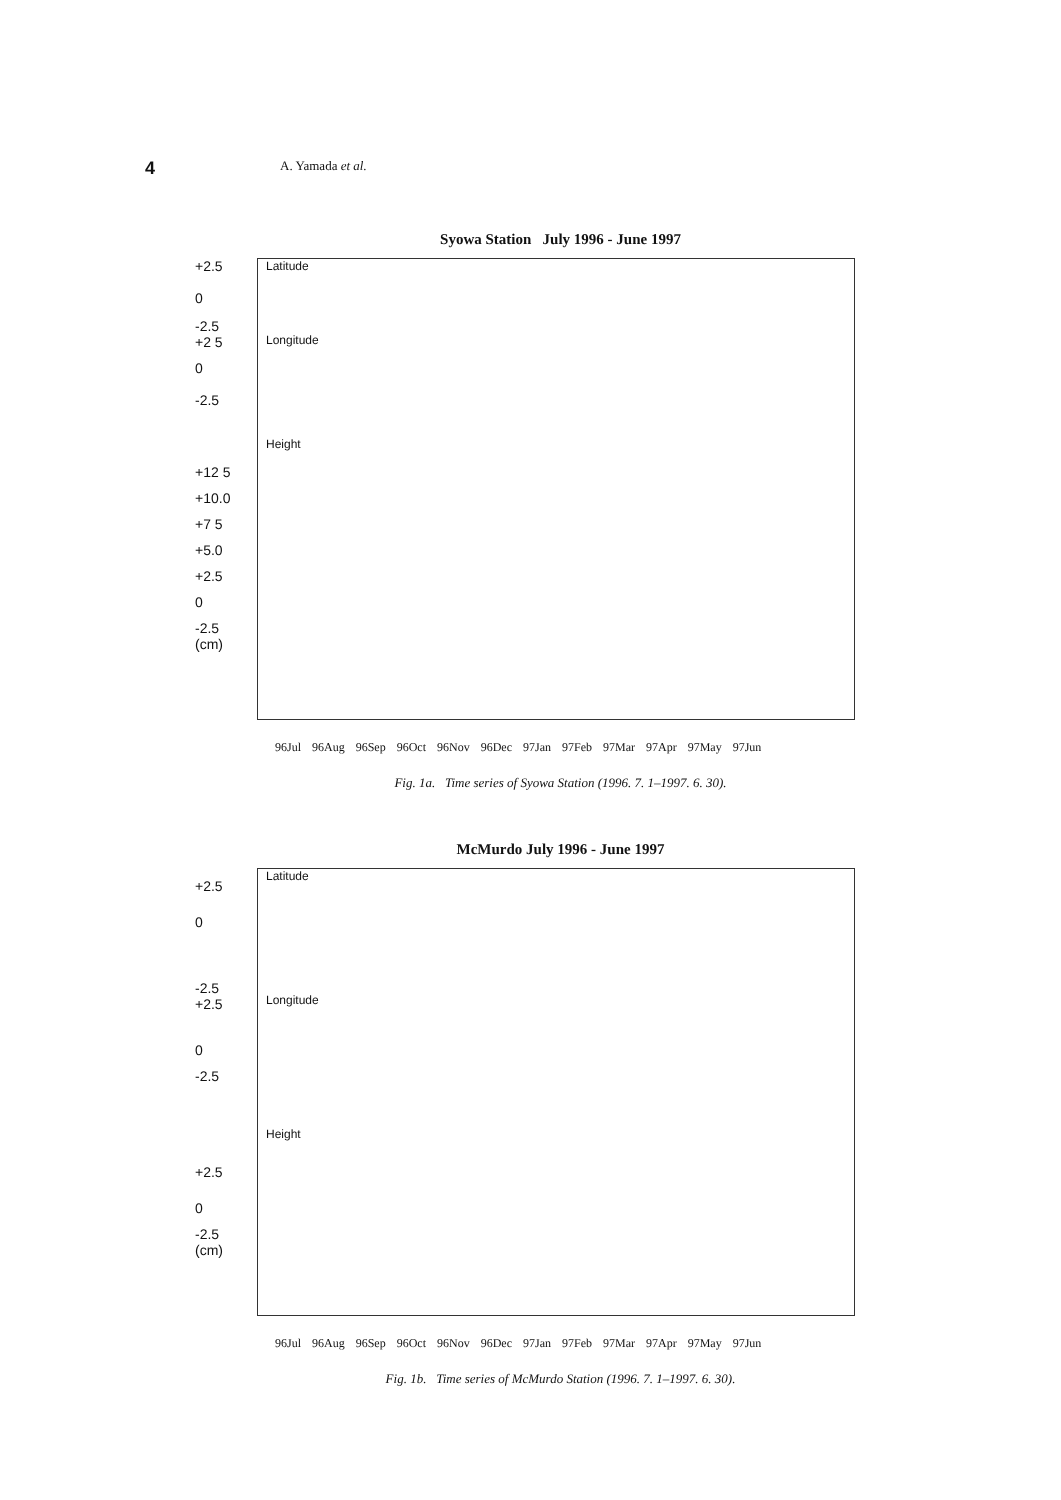4
A. Yamada et al.
Syowa Station July 1996 - June 1997
+2.5
0
-2.5
+2 5
0
-2.5
+12 5
+10.0
+7 5
+5.0
+2.5
0
-2.5
(cm)
Latitude
Longitude
Height
96Jul 96Aug 96Sep 96Oct 96Nov 96Dec 97Jan 97Feb 97Mar 97Apr 97May 97Jun
Fig. 1a. Time series of Syowa Station (1996. 7. 1–1997. 6. 30).
McMurdo July 1996 - June 1997
+2.5
0
-2.5
+2.5
0
-2.5
+2.5
0
-2.5
(cm)
Latitude
Longitude
Height
96Jul 96Aug 96Sep 96Oct 96Nov 96Dec 97Jan 97Feb 97Mar 97Apr 97May 97Jun
Fig. 1b. Time series of McMurdo Station (1996. 7. 1–1997. 6. 30).